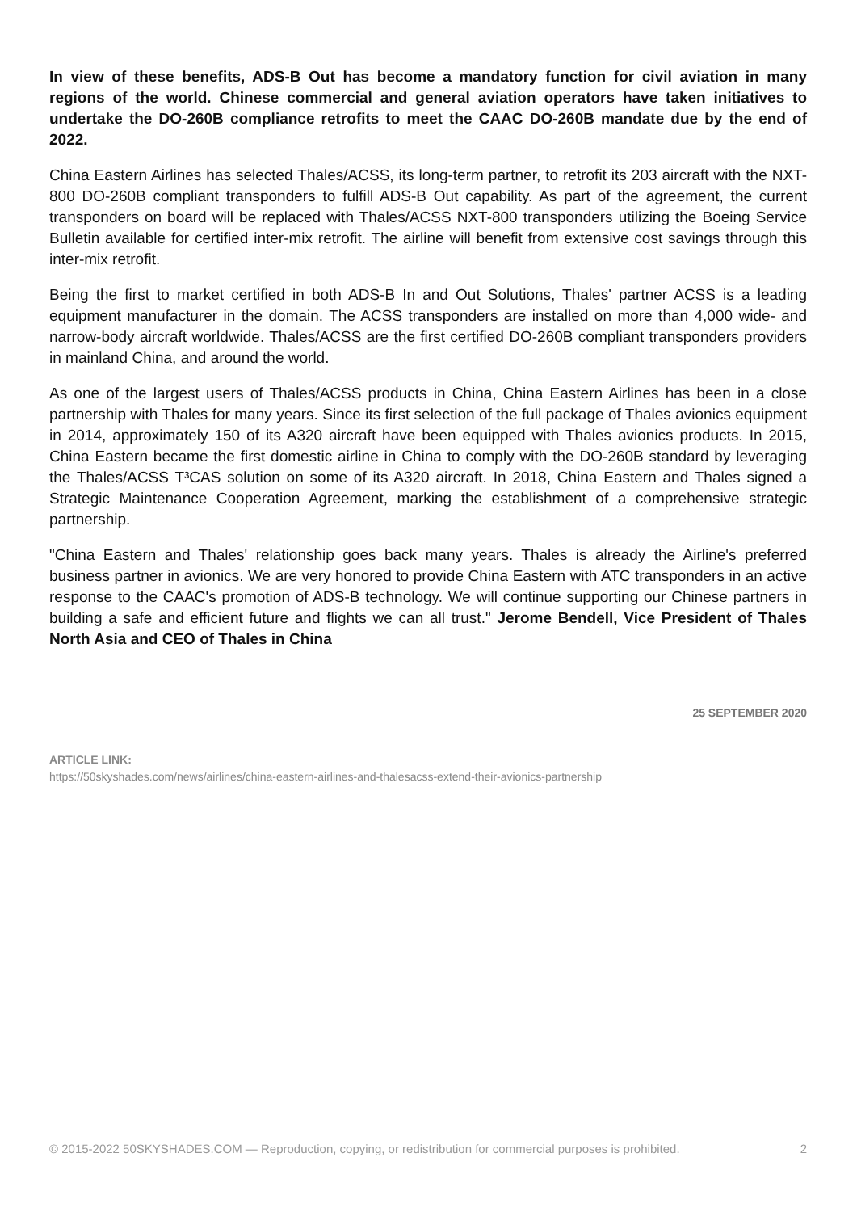In view of these benefits, ADS-B Out has become a mandatory function for civil aviation in many regions of the world. Chinese commercial and general aviation operators have taken initiatives to undertake the DO-260B compliance retrofits to meet the CAAC DO-260B mandate due by the end of 2022.
China Eastern Airlines has selected Thales/ACSS, its long-term partner, to retrofit its 203 aircraft with the NXT-800 DO-260B compliant transponders to fulfill ADS-B Out capability. As part of the agreement, the current transponders on board will be replaced with Thales/ACSS NXT-800 transponders utilizing the Boeing Service Bulletin available for certified inter-mix retrofit. The airline will benefit from extensive cost savings through this inter-mix retrofit.
Being the first to market certified in both ADS-B In and Out Solutions, Thales' partner ACSS is a leading equipment manufacturer in the domain. The ACSS transponders are installed on more than 4,000 wide- and narrow-body aircraft worldwide. Thales/ACSS are the first certified DO-260B compliant transponders providers in mainland China, and around the world.
As one of the largest users of Thales/ACSS products in China, China Eastern Airlines has been in a close partnership with Thales for many years. Since its first selection of the full package of Thales avionics equipment in 2014, approximately 150 of its A320 aircraft have been equipped with Thales avionics products. In 2015, China Eastern became the first domestic airline in China to comply with the DO-260B standard by leveraging the Thales/ACSS T³CAS solution on some of its A320 aircraft. In 2018, China Eastern and Thales signed a Strategic Maintenance Cooperation Agreement, marking the establishment of a comprehensive strategic partnership.
"China Eastern and Thales' relationship goes back many years. Thales is already the Airline's preferred business partner in avionics. We are very honored to provide China Eastern with ATC transponders in an active response to the CAAC's promotion of ADS-B technology. We will continue supporting our Chinese partners in building a safe and efficient future and flights we can all trust." Jerome Bendell, Vice President of Thales North Asia and CEO of Thales in China
25 SEPTEMBER 2020
ARTICLE LINK:
https://50skyshades.com/news/airlines/china-eastern-airlines-and-thalesacss-extend-their-avionics-partnership
© 2015-2022 50SKYSHADES.COM — Reproduction, copying, or redistribution for commercial purposes is prohibited. 2